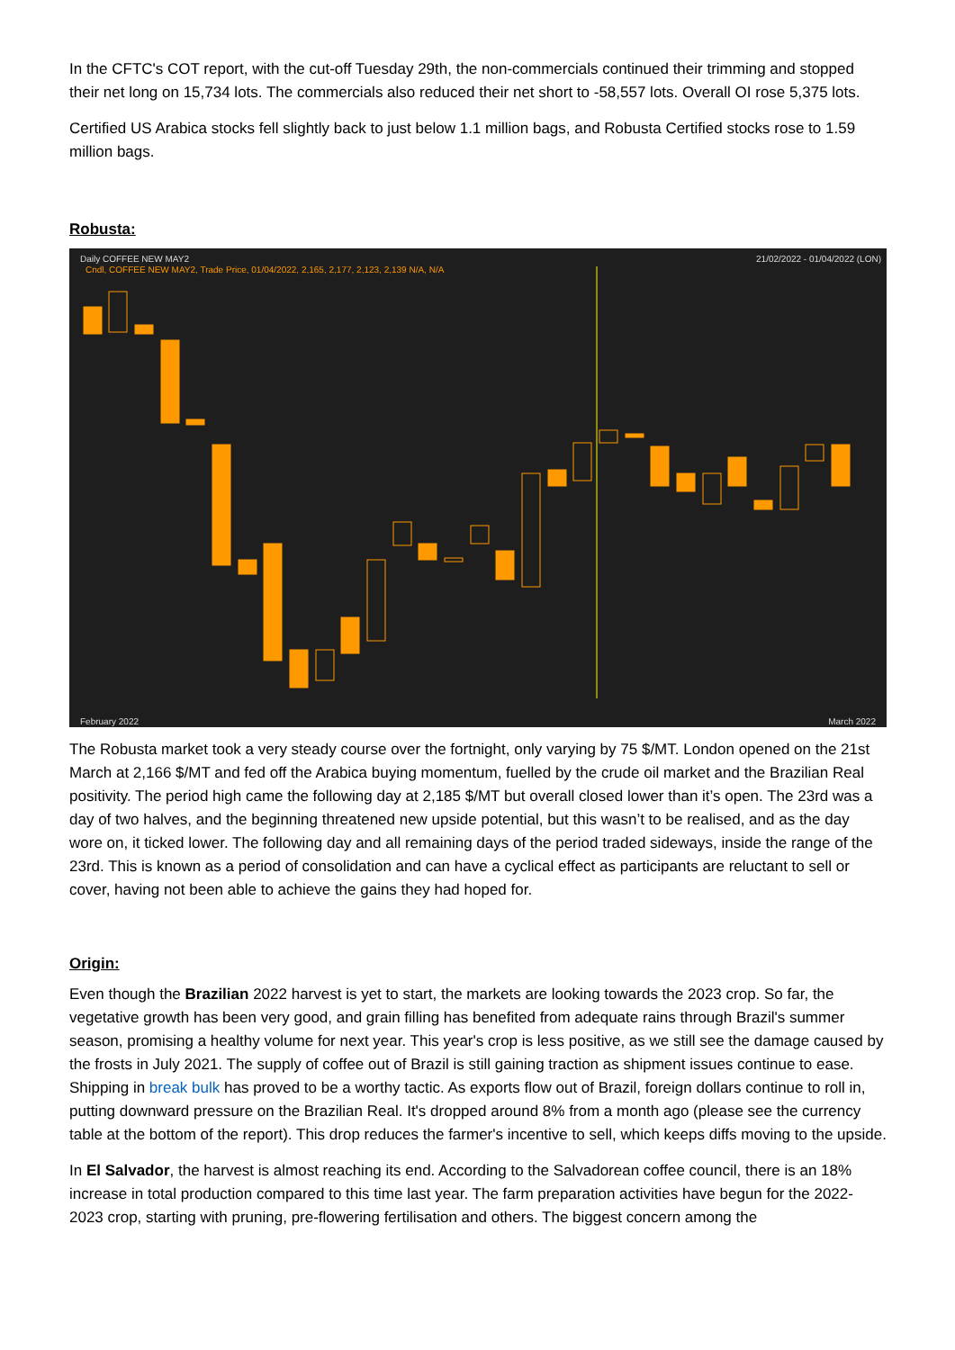In the CFTC's COT report, with the cut-off Tuesday 29th, the non-commercials continued their trimming and stopped their net long on 15,734 lots. The commercials also reduced their net short to -58,557 lots. Overall OI rose 5,375 lots.
Certified US Arabica stocks fell slightly back to just below 1.1 million bags, and Robusta Certified stocks rose to 1.59 million bags.
Robusta:
Daily COFFEE NEW MAY2 21/02/2022 - 01/04/2022 (LON)
Cndl, COFFEE NEW MAY2, Trade Price, 01/04/2022, 2,165, 2,177, 2,123, 2,139 N/A, N/A
February 2022 March 2022
The Robusta market took a very steady course over the fortnight, only varying by 75 $/MT. London opened on the 21st March at 2,166 $/MT and fed off the Arabica buying momentum, fuelled by the crude oil market and the Brazilian Real positivity. The period high came the following day at 2,185 $/MT but overall closed lower than it’s open. The 23rd was a day of two halves, and the beginning threatened new upside potential, but this wasn’t to be realised, and as the day wore on, it ticked lower. The following day and all remaining days of the period traded sideways, inside the range of the 23rd. This is known as a period of consolidation and can have a cyclical effect as participants are reluctant to sell or cover, having not been able to achieve the gains they had hoped for.
Origin:
Even though the Brazilian 2022 harvest is yet to start, the markets are looking towards the 2023 crop. So far, the vegetative growth has been very good, and grain filling has benefited from adequate rains through Brazil's summer season, promising a healthy volume for next year. This year's crop is less positive, as we still see the damage caused by the frosts in July 2021. The supply of coffee out of Brazil is still gaining traction as shipment issues continue to ease. Shipping in break bulk has proved to be a worthy tactic. As exports flow out of Brazil, foreign dollars continue to roll in, putting downward pressure on the Brazilian Real. It's dropped around 8% from a month ago (please see the currency table at the bottom of the report). This drop reduces the farmer's incentive to sell, which keeps diffs moving to the upside.
In El Salvador, the harvest is almost reaching its end. According to the Salvadorean coffee council, there is an 18% increase in total production compared to this time last year. The farm preparation activities have begun for the 2022-2023 crop, starting with pruning, pre-flowering fertilisation and others. The biggest concern among the